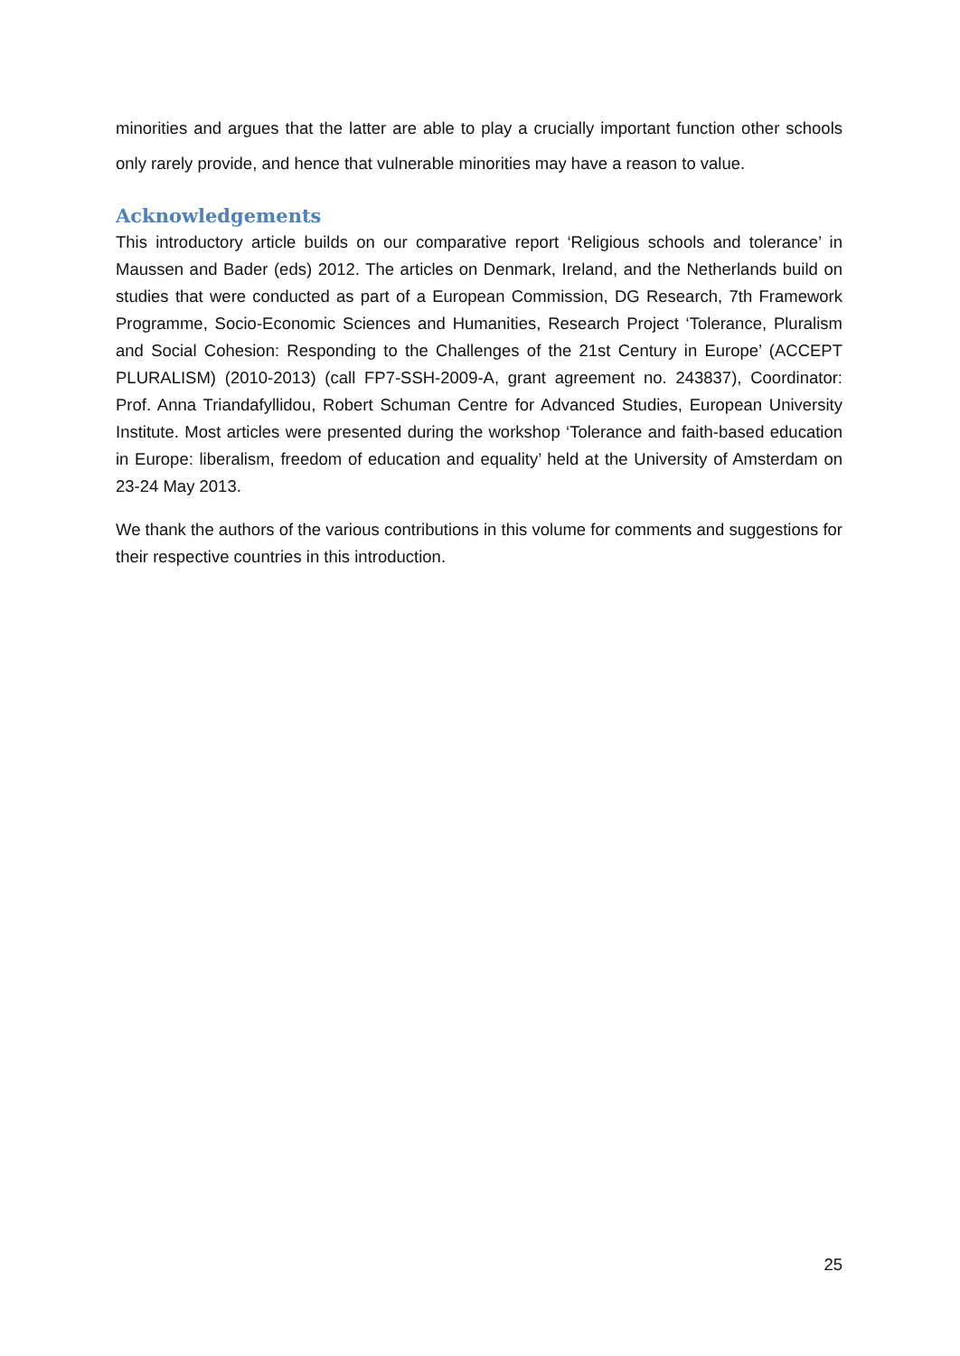minorities and argues that the latter are able to play a crucially important function other schools only rarely provide, and hence that vulnerable minorities may have a reason to value.
Acknowledgements
This introductory article builds on our comparative report ‘Religious schools and tolerance’ in Maussen and Bader (eds) 2012. The articles on Denmark, Ireland, and the Netherlands build on studies that were conducted as part of a European Commission, DG Research, 7th Framework Programme, Socio-Economic Sciences and Humanities, Research Project ‘Tolerance, Pluralism and Social Cohesion: Responding to the Challenges of the 21st Century in Europe’ (ACCEPT PLURALISM) (2010-2013) (call FP7-SSH-2009-A, grant agreement no. 243837), Coordinator: Prof. Anna Triandafyllidou, Robert Schuman Centre for Advanced Studies, European University Institute. Most articles were presented during the workshop ‘Tolerance and faith-based education in Europe: liberalism, freedom of education and equality’ held at the University of Amsterdam on 23-24 May 2013.
We thank the authors of the various contributions in this volume for comments and suggestions for their respective countries in this introduction.
25